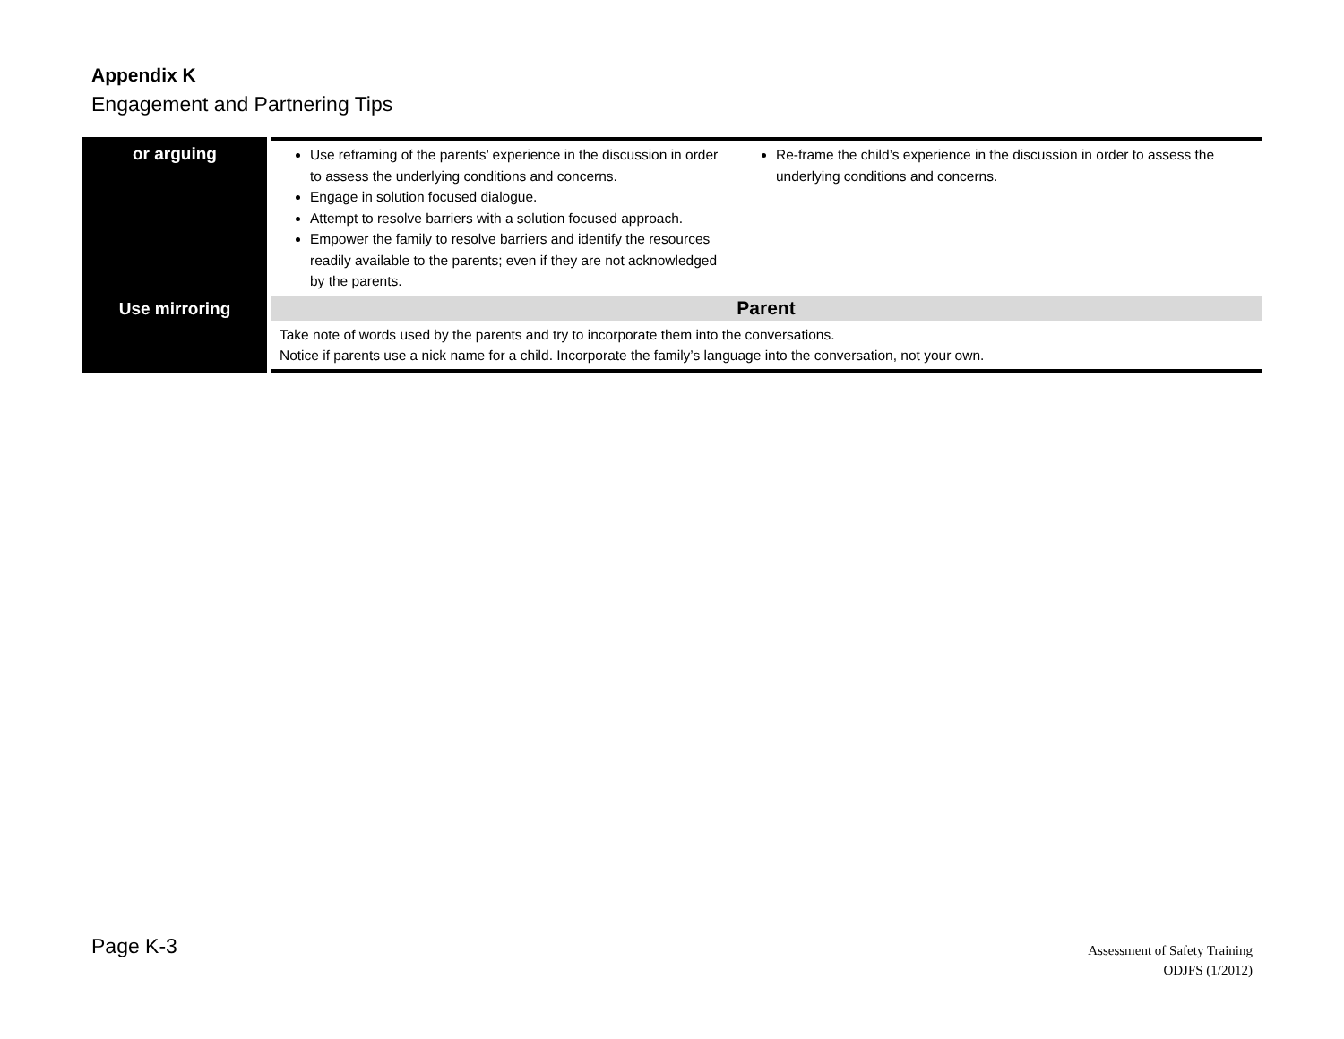Appendix K
Engagement and Partnering Tips
| or arguing | Use reframing of the parents’ experience in the discussion in order to assess the underlying conditions and concerns. Engage in solution focused dialogue. Attempt to resolve barriers with a solution focused approach. Empower the family to resolve barriers and identify the resources readily available to the parents; even if they are not acknowledged by the parents. | Re-frame the child’s experience in the discussion in order to assess the underlying conditions and concerns. |
| Use mirroring | Parent | |
| | Take note of words used by the parents and try to incorporate them into the conversations. Notice if parents use a nick name for a child. Incorporate the family’s language into the conversation, not your own. | |
Page K-3
Assessment of Safety Training
ODJFS (1/2012)